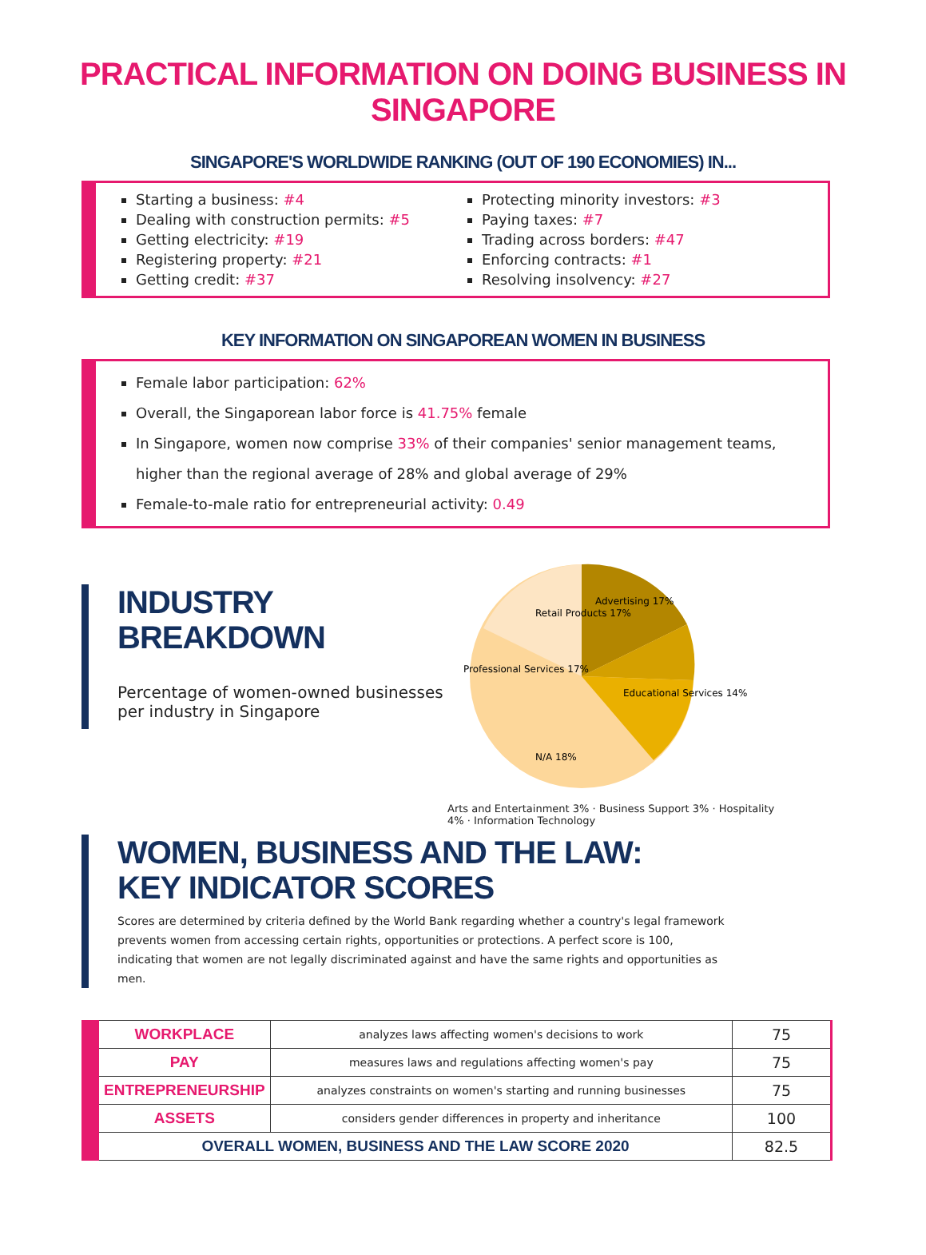PRACTICAL INFORMATION ON DOING BUSINESS IN SINGAPORE
SINGAPORE'S WORLDWIDE RANKING (OUT OF 190 ECONOMIES) IN...
Starting a business: #4
Dealing with construction permits: #5
Getting electricity: #19
Registering property: #21
Getting credit: #37
Protecting minority investors: #3
Paying taxes: #7
Trading across borders: #47
Enforcing contracts: #1
Resolving insolvency: #27
KEY INFORMATION ON SINGAPOREAN WOMEN IN BUSINESS
Female labor participation: 62%
Overall, the Singaporean labor force is 41.75% female
In Singapore, women now comprise 33% of their companies' senior management teams, higher than the regional average of 28% and global average of 29%
Female-to-male ratio for entrepreneurial activity: 0.49
INDUSTRY BREAKDOWN
Percentage of women-owned businesses per industry in Singapore
Retail Products 17%
Advertising 17%
Professional Services 17%
Educational Services 14%
N/A 18%
Arts and Entertainment 3% · Business Support 3% · Hospitality 4% · Information Technology
WOMEN, BUSINESS AND THE LAW:
KEY INDICATOR SCORES
Scores are determined by criteria defined by the World Bank regarding whether a country's legal framework prevents women from accessing certain rights, opportunities or protections. A perfect score is 100, indicating that women are not legally discriminated against and have the same rights and opportunities as men.
| WORKPLACE | analyzes laws affecting women's decisions to work | 75 |
| PAY | measures laws and regulations affecting women's pay | 75 |
| ENTREPRENEURSHIP | analyzes constraints on women's starting and running businesses | 75 |
| ASSETS | considers gender differences in property and inheritance | 100 |
| OVERALL WOMEN, BUSINESS AND THE LAW SCORE 2020 | | 82.5 |